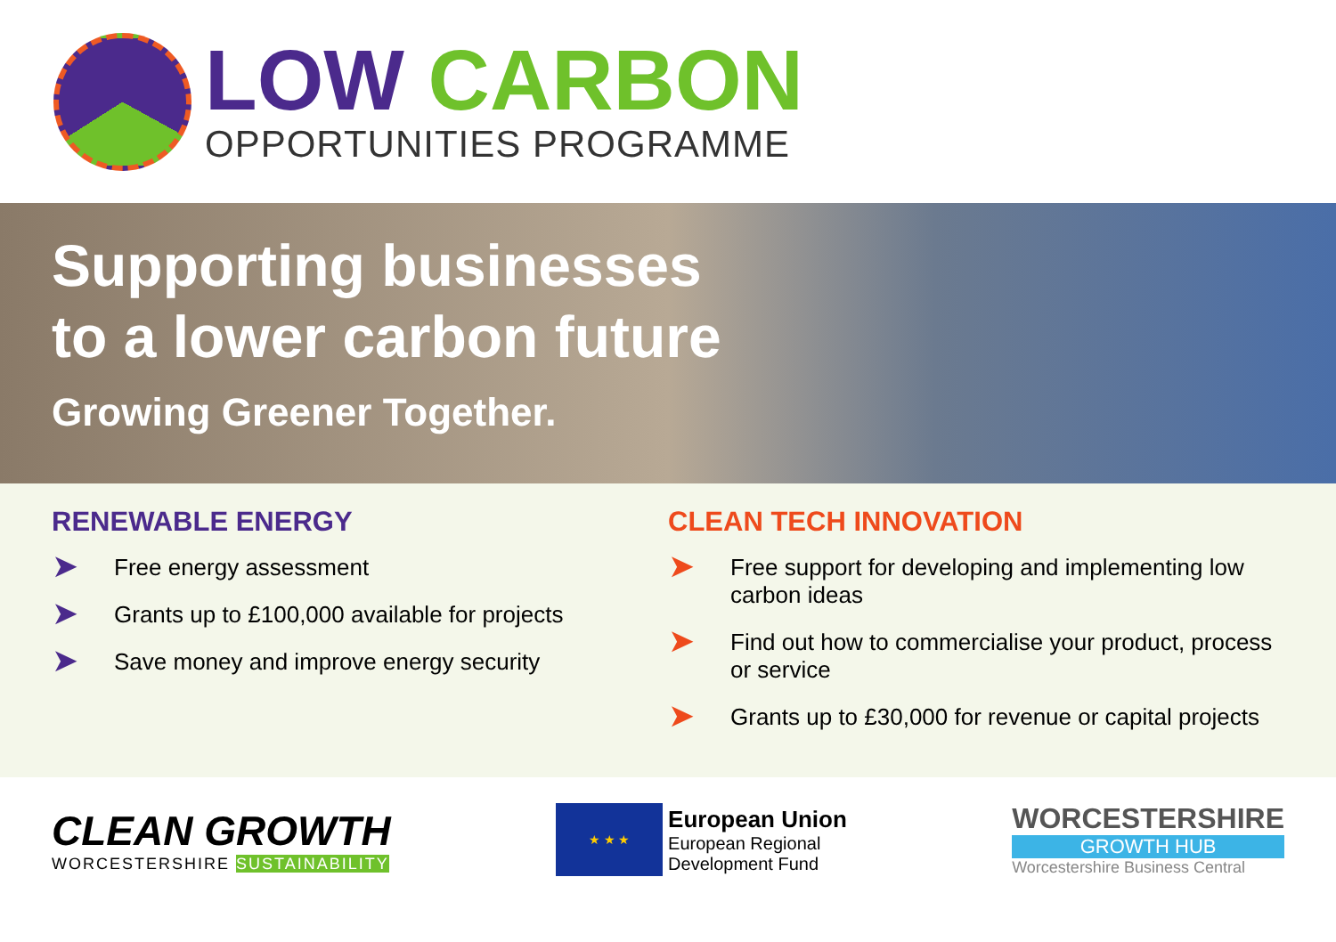LOW CARBON
OPPORTUNITIES PROGRAMME
Supporting businesses
to a lower carbon future
Growing Greener Together.
RENEWABLE ENERGY
➤ Free energy assessment
➤ Grants up to £100,000 available for projects
➤ Save money and improve energy security
CLEAN TECH INNOVATION
➤ Free support for developing and implementing low carbon ideas
➤ Find out how to commercialise your product, process or service
➤ Grants up to £30,000 for revenue or capital projects
CLEAN GROWTH
WORCESTERSHIRE SUSTAINABILITY
★ ★ ★
European Union
European Regional
Development Fund
WORCESTERSHIRE
GROWTH HUB
Worcestershire Business Central